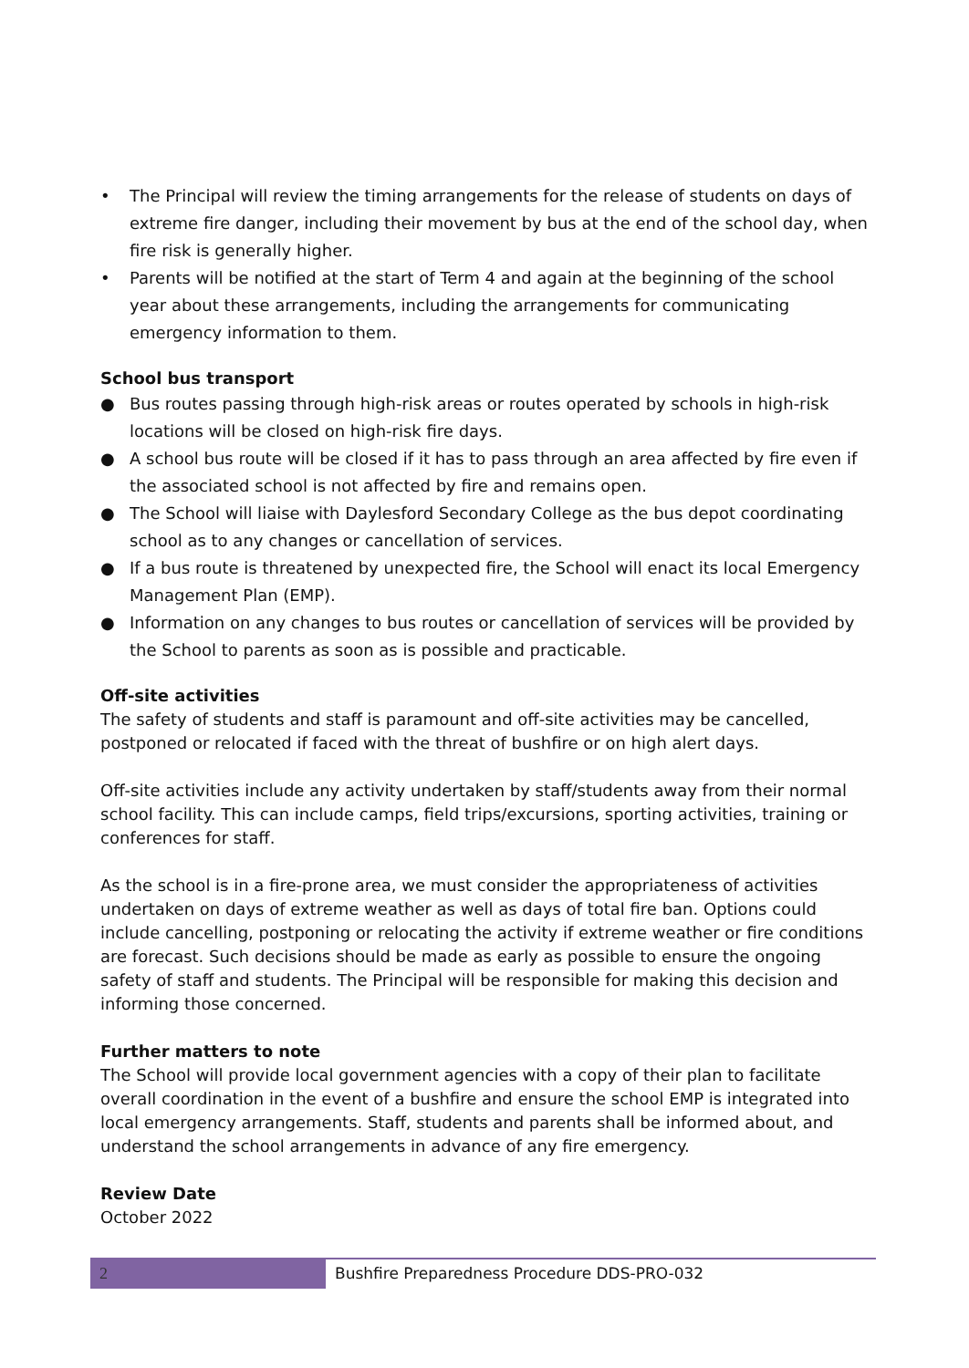• The Principal will review the timing arrangements for the release of students on days of extreme fire danger, including their movement by bus at the end of the school day, when fire risk is generally higher.
• Parents will be notified at the start of Term 4 and again at the beginning of the school year about these arrangements, including the arrangements for communicating emergency information to them.
School bus transport
● Bus routes passing through high-risk areas or routes operated by schools in high-risk locations will be closed on high-risk fire days.
● A school bus route will be closed if it has to pass through an area affected by fire even if the associated school is not affected by fire and remains open.
● The School will liaise with Daylesford Secondary College as the bus depot coordinating school as to any changes or cancellation of services.
● If a bus route is threatened by unexpected fire, the School will enact its local Emergency Management Plan (EMP).
● Information on any changes to bus routes or cancellation of services will be provided by the School to parents as soon as is possible and practicable.
Off-site activities
The safety of students and staff is paramount and off-site activities may be cancelled, postponed or relocated if faced with the threat of bushfire or on high alert days.
Off-site activities include any activity undertaken by staff/students away from their normal school facility. This can include camps, field trips/excursions, sporting activities, training or conferences for staff.
As the school is in a fire-prone area, we must consider the appropriateness of activities undertaken on days of extreme weather as well as days of total fire ban. Options could include cancelling, postponing or relocating the activity if extreme weather or fire conditions are forecast. Such decisions should be made as early as possible to ensure the ongoing safety of staff and students. The Principal will be responsible for making this decision and informing those concerned.
Further matters to note
The School will provide local government agencies with a copy of their plan to facilitate overall coordination in the event of a bushfire and ensure the school EMP is integrated into local emergency arrangements. Staff, students and parents shall be informed about, and understand the school arrangements in advance of any fire emergency.
Review Date
October 2022
2
Bushfire Preparedness Procedure DDS-PRO-032